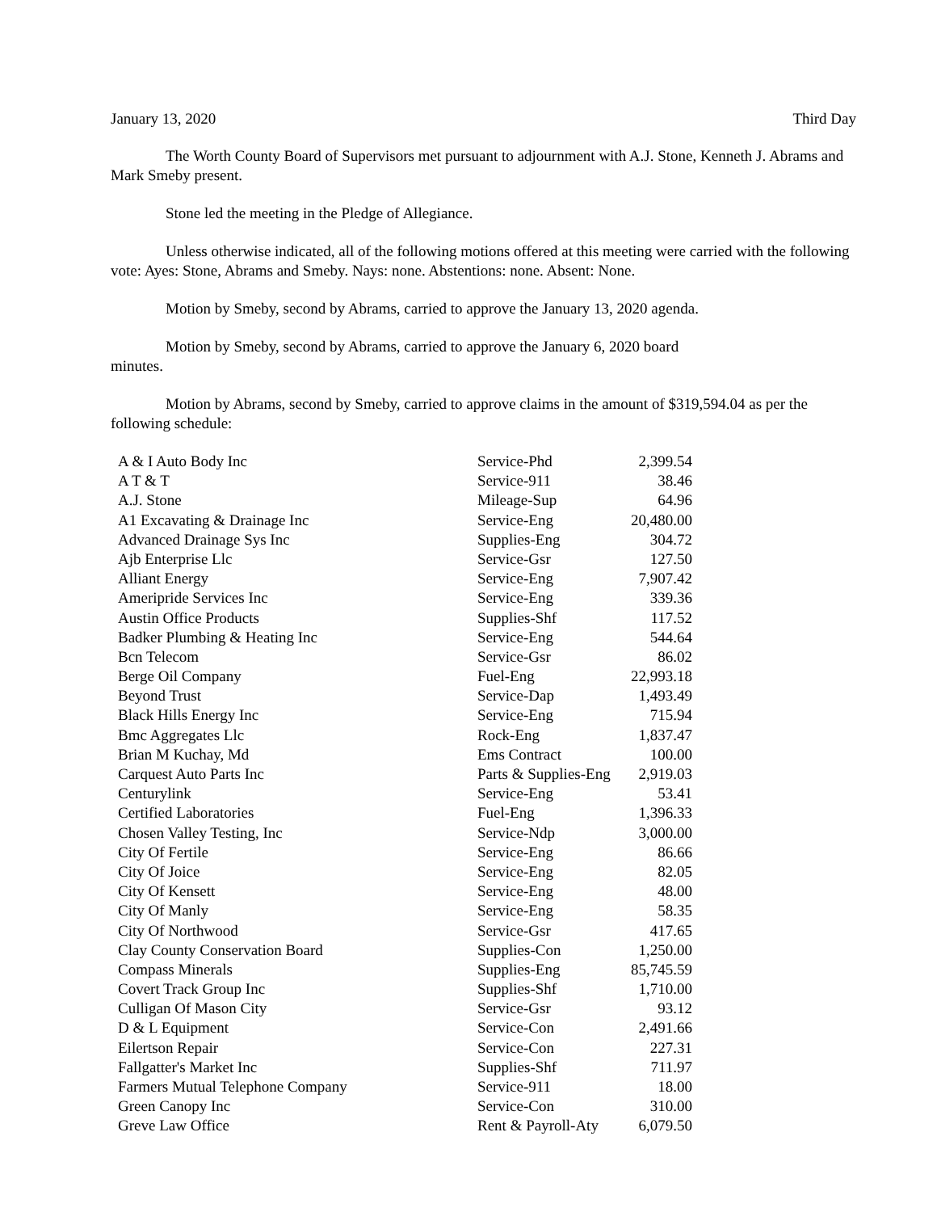January 13, 2020 Third Day
The Worth County Board of Supervisors met pursuant to adjournment with A.J. Stone, Kenneth J. Abrams and Mark Smeby present.
Stone led the meeting in the Pledge of Allegiance.
Unless otherwise indicated, all of the following motions offered at this meeting were carried with the following vote: Ayes: Stone, Abrams and Smeby. Nays: none. Abstentions: none. Absent: None.
Motion by Smeby, second by Abrams, carried to approve the January 13, 2020 agenda.
Motion by Smeby, second by Abrams, carried to approve the January 6, 2020 board
minutes.
Motion by Abrams, second by Smeby, carried to approve claims in the amount of $319,594.04 as per the following schedule:
| A & I Auto Body Inc | Service-Phd | 2,399.54 |
| A T & T | Service-911 | 38.46 |
| A.J. Stone | Mileage-Sup | 64.96 |
| A1 Excavating & Drainage Inc | Service-Eng | 20,480.00 |
| Advanced Drainage Sys Inc | Supplies-Eng | 304.72 |
| Ajb Enterprise Llc | Service-Gsr | 127.50 |
| Alliant Energy | Service-Eng | 7,907.42 |
| Ameripride Services Inc | Service-Eng | 339.36 |
| Austin Office Products | Supplies-Shf | 117.52 |
| Badker Plumbing & Heating Inc | Service-Eng | 544.64 |
| Bcn Telecom | Service-Gsr | 86.02 |
| Berge Oil Company | Fuel-Eng | 22,993.18 |
| Beyond Trust | Service-Dap | 1,493.49 |
| Black Hills Energy Inc | Service-Eng | 715.94 |
| Bmc Aggregates Llc | Rock-Eng | 1,837.47 |
| Brian M Kuchay, Md | Ems Contract | 100.00 |
| Carquest Auto Parts Inc | Parts & Supplies-Eng | 2,919.03 |
| Centurylink | Service-Eng | 53.41 |
| Certified Laboratories | Fuel-Eng | 1,396.33 |
| Chosen Valley Testing, Inc | Service-Ndp | 3,000.00 |
| City Of Fertile | Service-Eng | 86.66 |
| City Of Joice | Service-Eng | 82.05 |
| City Of Kensett | Service-Eng | 48.00 |
| City Of Manly | Service-Eng | 58.35 |
| City Of Northwood | Service-Gsr | 417.65 |
| Clay County Conservation Board | Supplies-Con | 1,250.00 |
| Compass Minerals | Supplies-Eng | 85,745.59 |
| Covert Track Group Inc | Supplies-Shf | 1,710.00 |
| Culligan Of Mason City | Service-Gsr | 93.12 |
| D & L Equipment | Service-Con | 2,491.66 |
| Eilertson Repair | Service-Con | 227.31 |
| Fallgatter's Market Inc | Supplies-Shf | 711.97 |
| Farmers Mutual Telephone Company | Service-911 | 18.00 |
| Green Canopy Inc | Service-Con | 310.00 |
| Greve Law Office | Rent & Payroll-Aty | 6,079.50 |